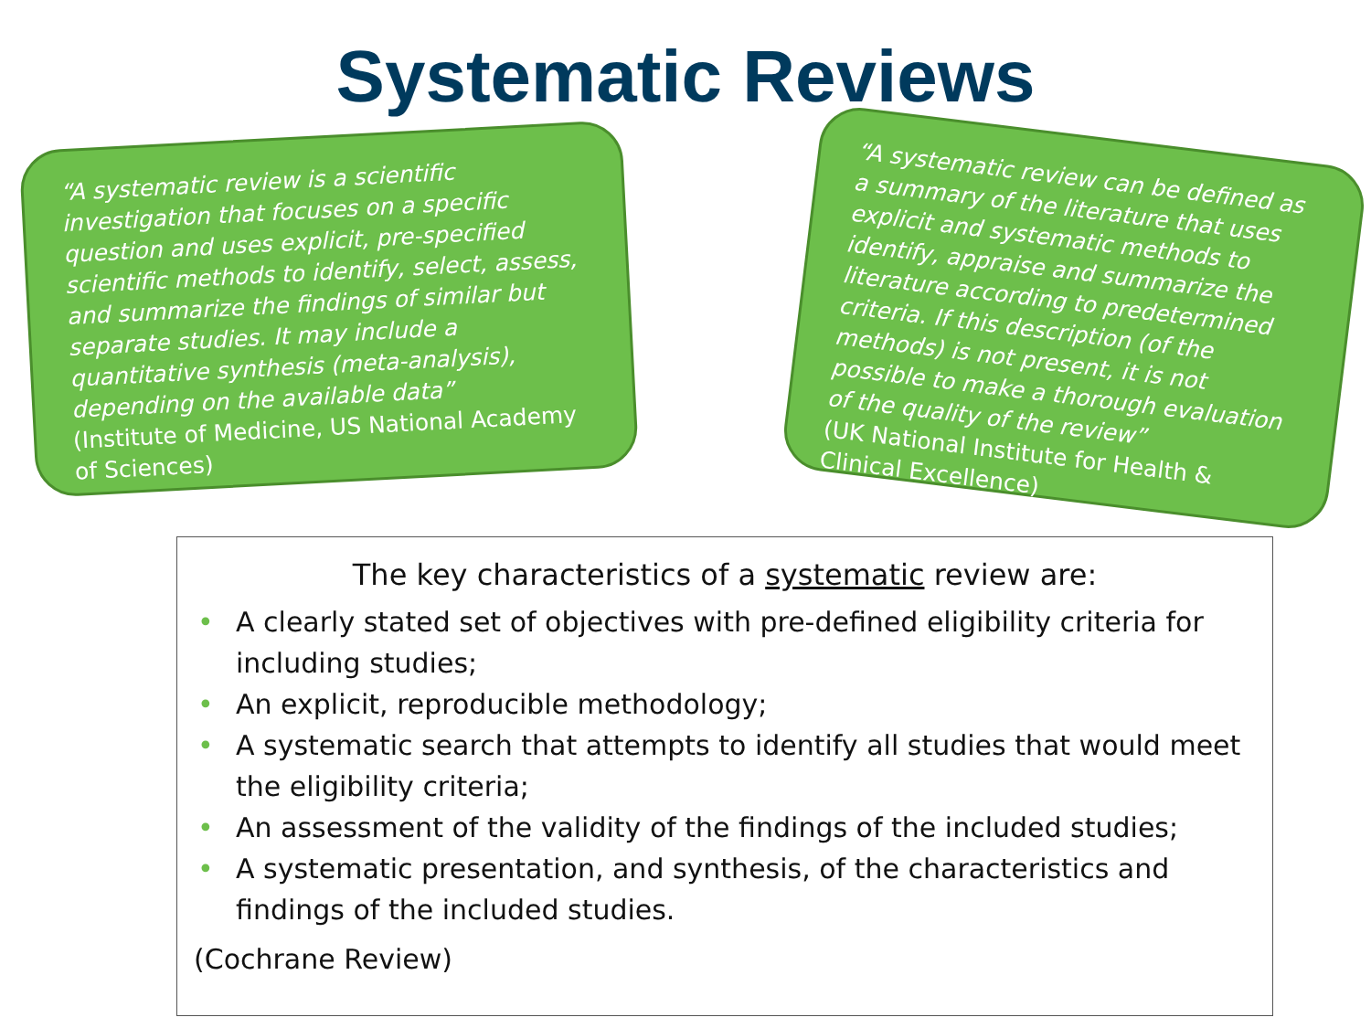Systematic Reviews
“A systematic review is a scientific investigation that focuses on a specific question and uses explicit, pre-specified scientific methods to identify, select, assess, and summarize the findings of similar but separate studies. It may include a quantitative synthesis (meta-analysis), depending on the available data”
(Institute of Medicine, US National Academy of Sciences)
“A systematic review can be defined as a summary of the literature that uses explicit and systematic methods to identify, appraise and summarize the literature according to predetermined criteria. If this description (of the methods) is not present, it is not possible to make a thorough evaluation of the quality of the review”
(UK National Institute for Health & Clinical Excellence)
The key characteristics of a systematic review are:
• A clearly stated set of objectives with pre-defined eligibility criteria for including studies;
• An explicit, reproducible methodology;
• A systematic search that attempts to identify all studies that would meet the eligibility criteria;
• An assessment of the validity of the findings of the included studies;
• A systematic presentation, and synthesis, of the characteristics and findings of the included studies.
(Cochrane Review)